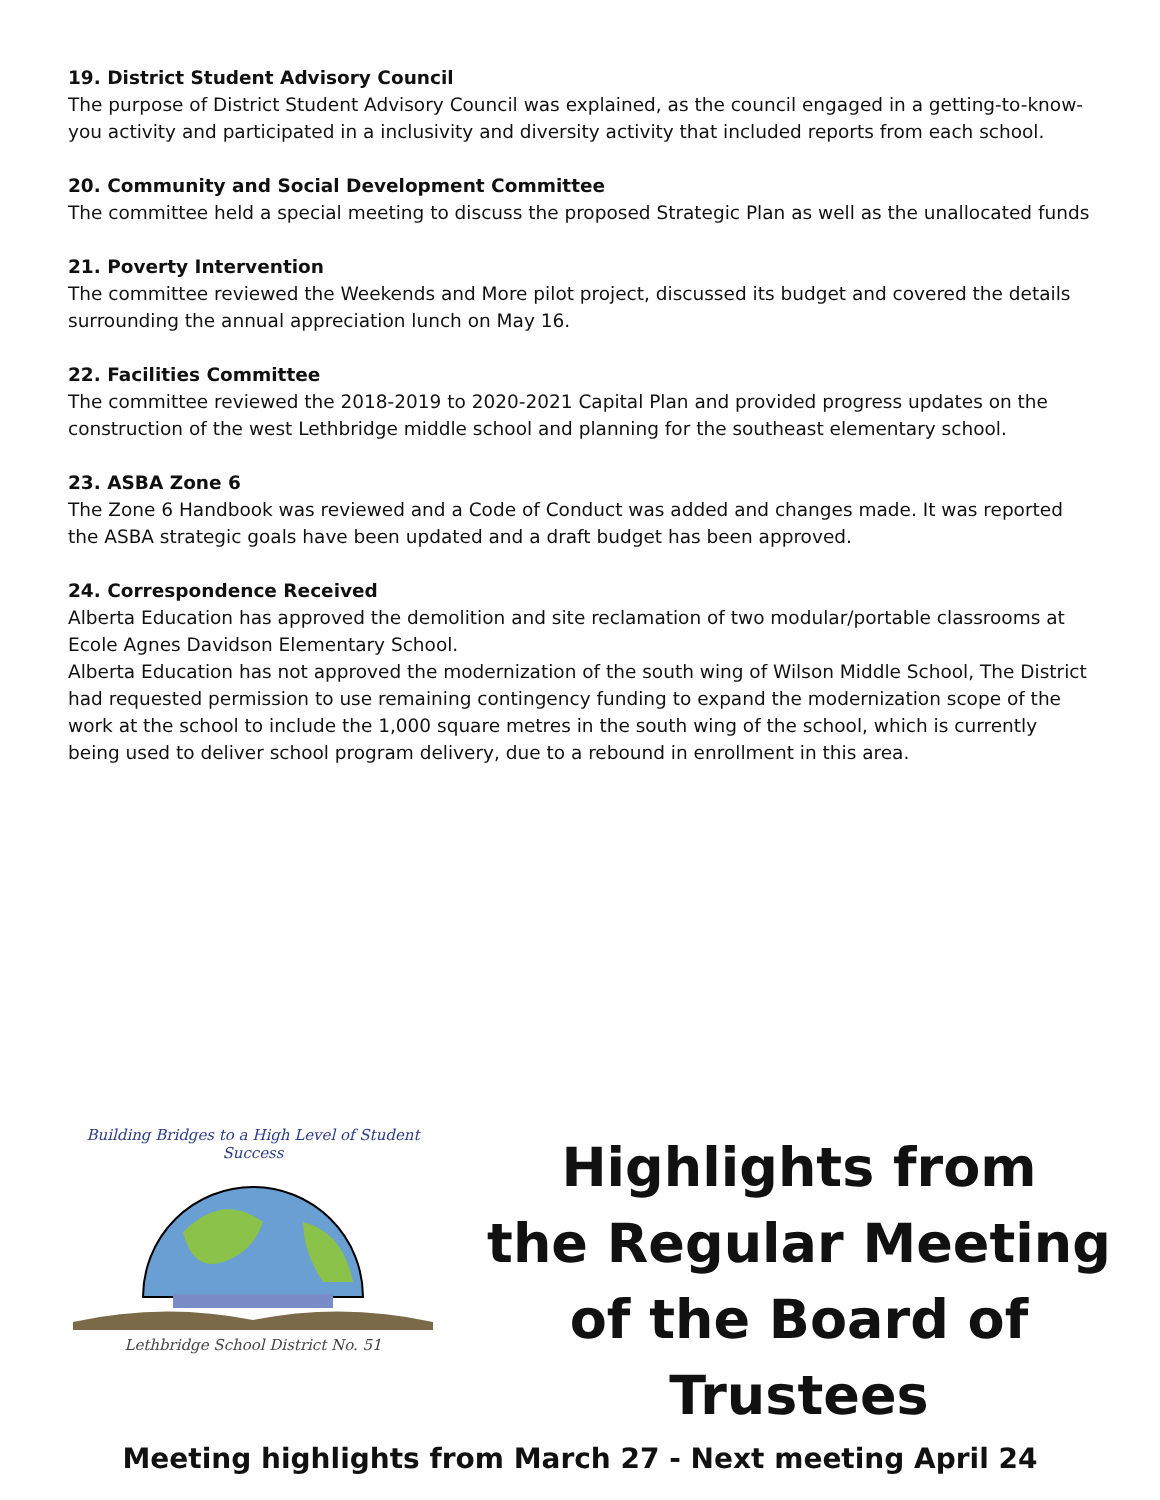19. District Student Advisory Council
The purpose of District Student Advisory Council was explained, as the council engaged in a getting-to-know-you activity and participated in a inclusivity and diversity activity that included reports from each school.
20. Community and Social Development Committee
The committee held a special meeting to discuss the proposed Strategic Plan as well as the unallocated funds
21. Poverty Intervention
The committee reviewed the Weekends and More pilot project, discussed its budget and covered the details surrounding the annual appreciation lunch on May 16.
22. Facilities Committee
The committee reviewed the 2018-2019 to 2020-2021 Capital Plan and provided progress updates on the construction of the west Lethbridge middle school and planning for the southeast elementary school.
23. ASBA Zone 6
The Zone 6 Handbook was reviewed and a Code of Conduct was added and changes made. It was reported the ASBA strategic goals have been updated and a draft budget has been approved.
24. Correspondence Received
Alberta Education has approved the demolition and site reclamation of two modular/portable classrooms at Ecole Agnes Davidson Elementary School.
Alberta Education has not approved the modernization of the south wing of Wilson Middle School, The District had requested permission to use remaining contingency funding to expand the modernization scope of the work at the school to include the 1,000 square metres in the south wing of the school, which is currently being used to deliver school program delivery, due to a rebound in enrollment in this area.
Building Bridges to a High Level of Student Success
Lethbridge School District No. 51
Highlights from
the Regular Meeting
of the Board of Trustees
Meeting highlights from March 27 - Next meeting April 24